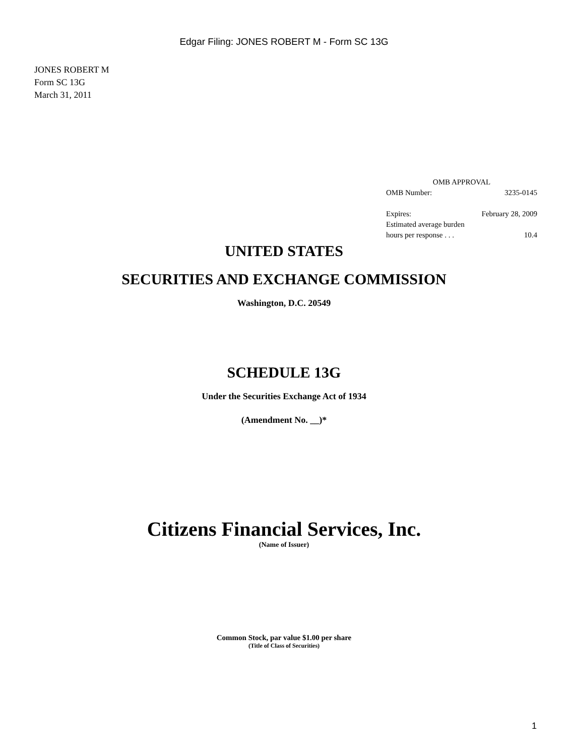Edgar Filing: JONES ROBERT M - Form SC 13G
JONES ROBERT M
Form SC 13G
March 31, 2011
| OMB APPROVAL | |
| OMB Number: | 3235-0145 |
| Expires: | February 28, 2009 |
| Estimated average burden | |
| hours per response . . . | 10.4 |
UNITED STATES
SECURITIES AND EXCHANGE COMMISSION
Washington, D.C. 20549
SCHEDULE 13G
Under the Securities Exchange Act of 1934
(Amendment No. __)*
Citizens Financial Services, Inc.
(Name of Issuer)
Common Stock, par value $1.00 per share
(Title of Class of Securities)
1